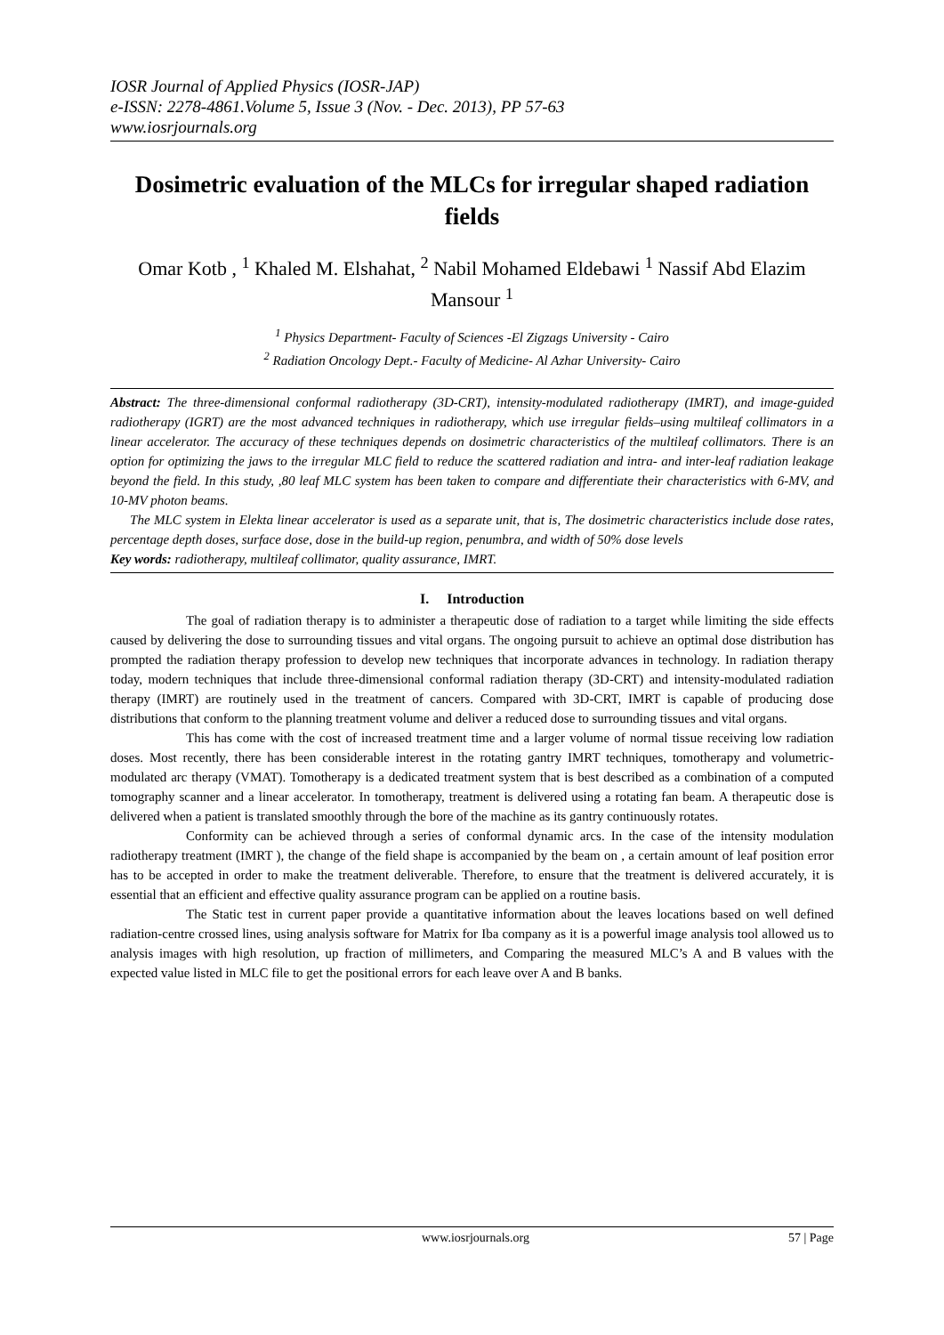IOSR Journal of Applied Physics (IOSR-JAP)
e-ISSN: 2278-4861.Volume 5, Issue 3 (Nov. - Dec. 2013), PP 57-63
www.iosrjournals.org
Dosimetric evaluation of the MLCs for irregular shaped radiation fields
Omar Kotb , <sup>1</sup> Khaled M. Elshahat, <sup>2</sup> Nabil Mohamed Eldebawi <sup>1</sup> Nassif Abd Elazim Mansour <sup>1</sup>
<sup>1</sup> Physics Department- Faculty of Sciences -El Zigzags University - Cairo
<sup>2</sup> Radiation Oncology Dept.- Faculty of Medicine- Al Azhar University- Cairo
Abstract: The three-dimensional conformal radiotherapy (3D-CRT), intensity-modulated radiotherapy (IMRT), and image-guided radiotherapy (IGRT) are the most advanced techniques in radiotherapy, which use irregular fields–using multileaf collimators in a linear accelerator. The accuracy of these techniques depends on dosimetric characteristics of the multileaf collimators. There is an option for optimizing the jaws to the irregular MLC field to reduce the scattered radiation and intra- and inter-leaf radiation leakage beyond the field. In this study, ,80 leaf MLC system has been taken to compare and differentiate their characteristics with 6-MV, and 10-MV photon beams.
The MLC system in Elekta linear accelerator is used as a separate unit, that is, The dosimetric characteristics include dose rates, percentage depth doses, surface dose, dose in the build-up region, penumbra, and width of 50% dose levels
Key words: radiotherapy, multileaf collimator, quality assurance, IMRT.
I. Introduction
The goal of radiation therapy is to administer a therapeutic dose of radiation to a target while limiting the side effects caused by delivering the dose to surrounding tissues and vital organs. The ongoing pursuit to achieve an optimal dose distribution has prompted the radiation therapy profession to develop new techniques that incorporate advances in technology. In radiation therapy today, modern techniques that include three-dimensional conformal radiation therapy (3D-CRT) and intensity-modulated radiation therapy (IMRT) are routinely used in the treatment of cancers. Compared with 3D-CRT, IMRT is capable of producing dose distributions that conform to the planning treatment volume and deliver a reduced dose to surrounding tissues and vital organs.
This has come with the cost of increased treatment time and a larger volume of normal tissue receiving low radiation doses. Most recently, there has been considerable interest in the rotating gantry IMRT techniques, tomotherapy and volumetric-modulated arc therapy (VMAT). Tomotherapy is a dedicated treatment system that is best described as a combination of a computed tomography scanner and a linear accelerator. In tomotherapy, treatment is delivered using a rotating fan beam. A therapeutic dose is delivered when a patient is translated smoothly through the bore of the machine as its gantry continuously rotates.
Conformity can be achieved through a series of conformal dynamic arcs. In the case of the intensity modulation radiotherapy treatment (IMRT ), the change of the field shape is accompanied by the beam on , a certain amount of leaf position error has to be accepted in order to make the treatment deliverable. Therefore, to ensure that the treatment is delivered accurately, it is essential that an efficient and effective quality assurance program can be applied on a routine basis.
The Static test in current paper provide a quantitative information about the leaves locations based on well defined radiation-centre crossed lines, using analysis software for Matrix for Iba company as it is a powerful image analysis tool allowed us to analysis images with high resolution, up fraction of millimeters, and Comparing the measured MLC’s A and B values with the expected value listed in MLC file to get the positional errors for each leave over A and B banks.
www.iosrjournals.org 57 | Page